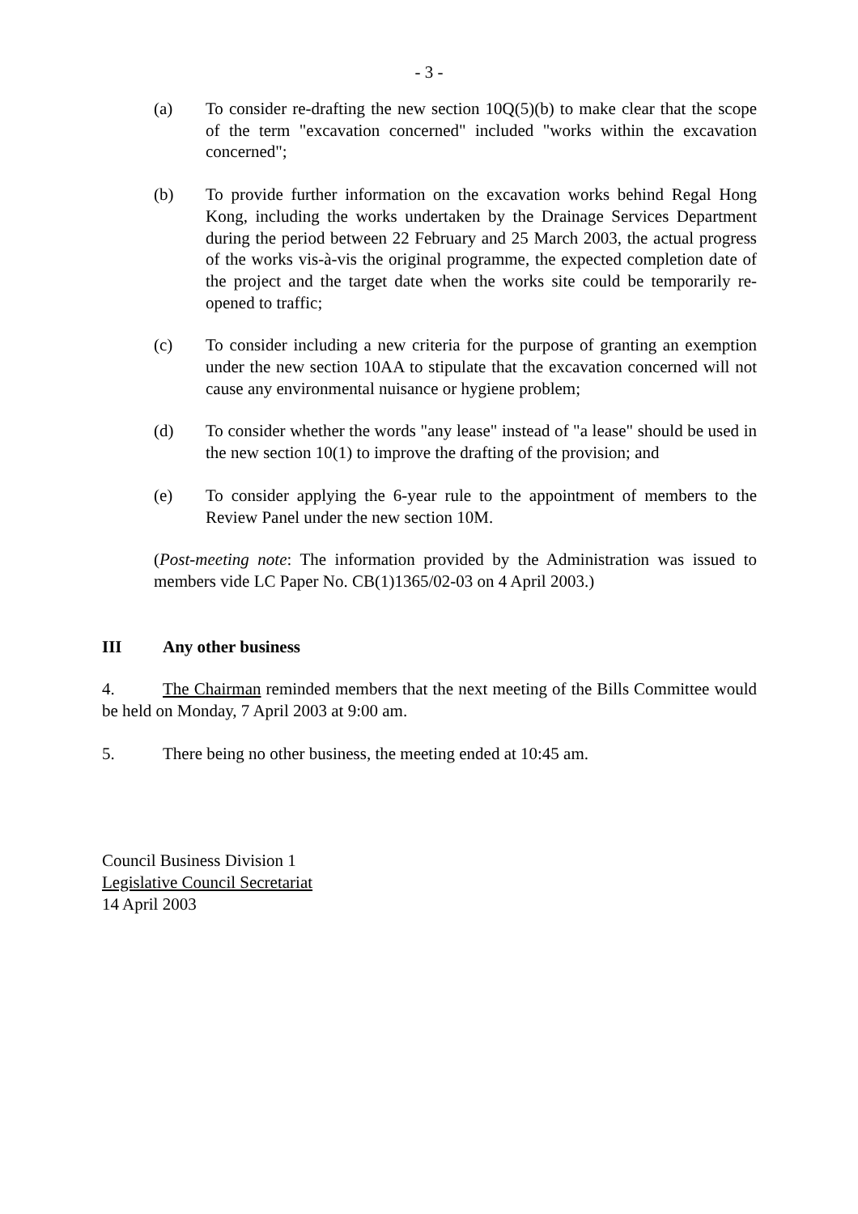- 3 -
(a) To consider re-drafting the new section 10Q(5)(b) to make clear that the scope of the term "excavation concerned" included "works within the excavation concerned";
(b) To provide further information on the excavation works behind Regal Hong Kong, including the works undertaken by the Drainage Services Department during the period between 22 February and 25 March 2003, the actual progress of the works vis-à-vis the original programme, the expected completion date of the project and the target date when the works site could be temporarily re-opened to traffic;
(c) To consider including a new criteria for the purpose of granting an exemption under the new section 10AA to stipulate that the excavation concerned will not cause any environmental nuisance or hygiene problem;
(d) To consider whether the words "any lease" instead of "a lease" should be used in the new section 10(1) to improve the drafting of the provision; and
(e) To consider applying the 6-year rule to the appointment of members to the Review Panel under the new section 10M.
(Post-meeting note: The information provided by the Administration was issued to members vide LC Paper No. CB(1)1365/02-03 on 4 April 2003.)
III Any other business
4. The Chairman reminded members that the next meeting of the Bills Committee would be held on Monday, 7 April 2003 at 9:00 am.
5. There being no other business, the meeting ended at 10:45 am.
Council Business Division 1
Legislative Council Secretariat
14 April 2003